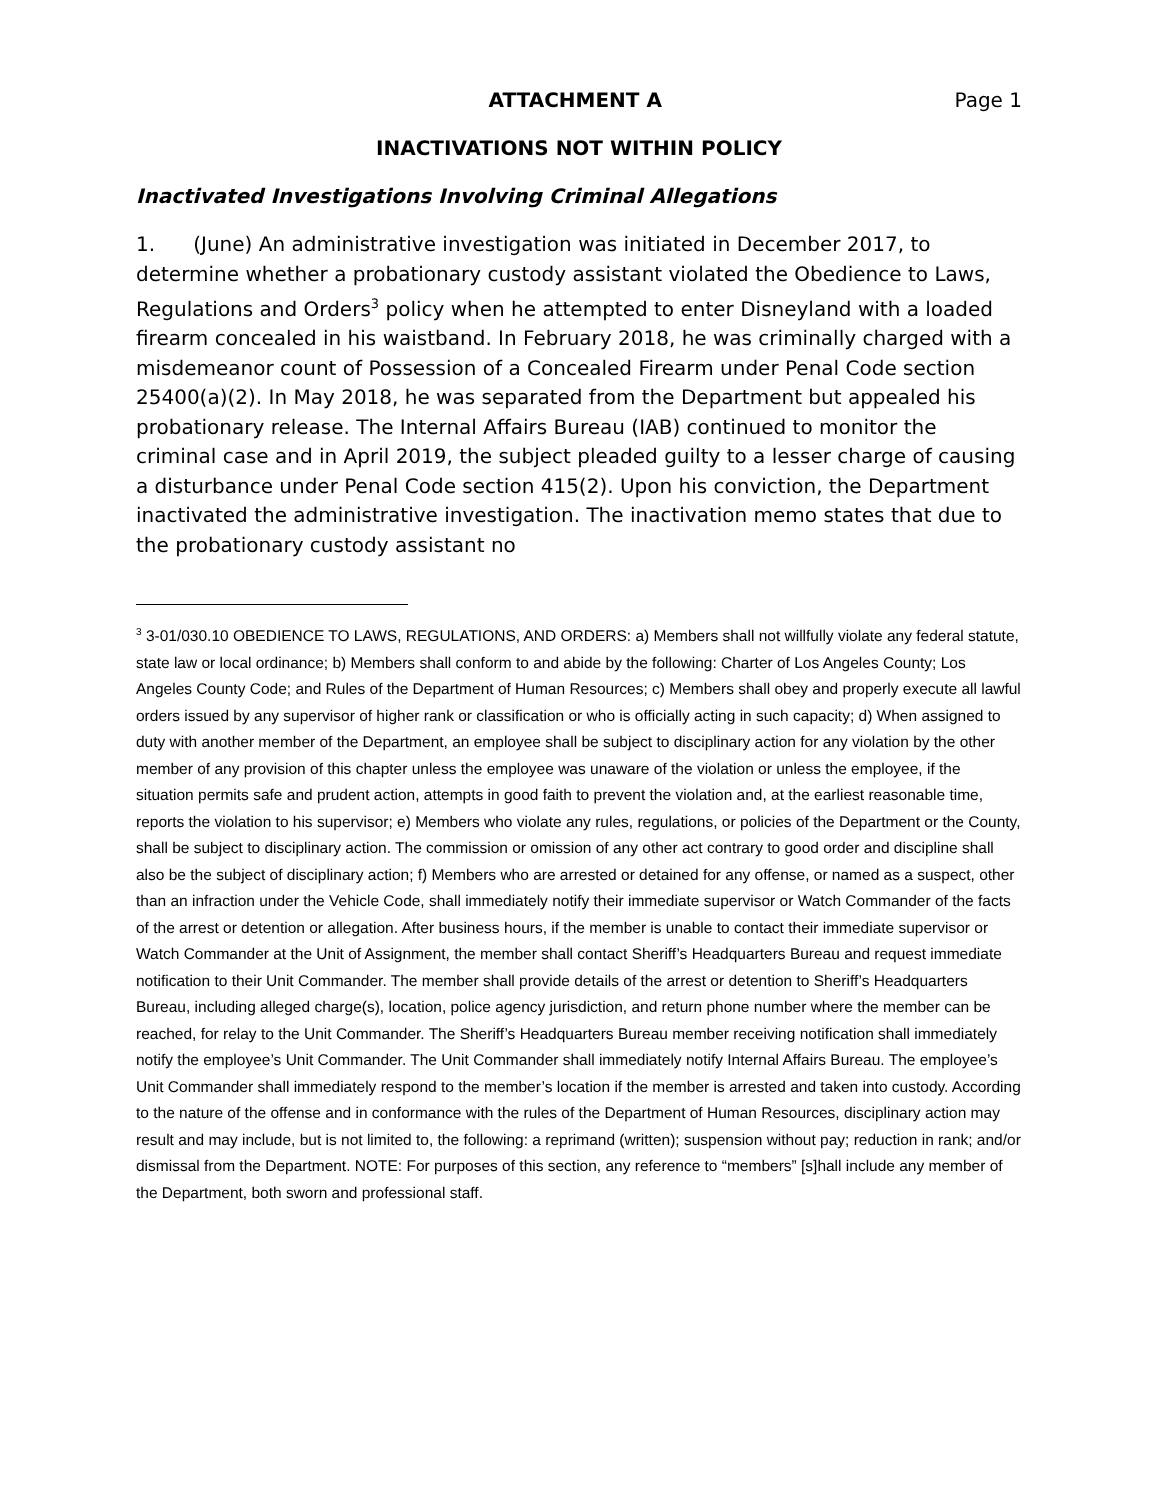ATTACHMENT A Page 1
INACTIVATIONS NOT WITHIN POLICY
Inactivated Investigations Involving Criminal Allegations
1. (June) An administrative investigation was initiated in December 2017, to determine whether a probationary custody assistant violated the Obedience to Laws, Regulations and Orders<sup>3</sup> policy when he attempted to enter Disneyland with a loaded firearm concealed in his waistband. In February 2018, he was criminally charged with a misdemeanor count of Possession of a Concealed Firearm under Penal Code section 25400(a)(2). In May 2018, he was separated from the Department but appealed his probationary release. The Internal Affairs Bureau (IAB) continued to monitor the criminal case and in April 2019, the subject pleaded guilty to a lesser charge of causing a disturbance under Penal Code section 415(2). Upon his conviction, the Department inactivated the administrative investigation. The inactivation memo states that due to the probationary custody assistant no
<sup>3</sup> 3-01/030.10 OBEDIENCE TO LAWS, REGULATIONS, AND ORDERS: a) Members shall not willfully violate any federal statute, state law or local ordinance; b) Members shall conform to and abide by the following: Charter of Los Angeles County; Los Angeles County Code; and Rules of the Department of Human Resources; c) Members shall obey and properly execute all lawful orders issued by any supervisor of higher rank or classification or who is officially acting in such capacity; d) When assigned to duty with another member of the Department, an employee shall be subject to disciplinary action for any violation by the other member of any provision of this chapter unless the employee was unaware of the violation or unless the employee, if the situation permits safe and prudent action, attempts in good faith to prevent the violation and, at the earliest reasonable time, reports the violation to his supervisor; e) Members who violate any rules, regulations, or policies of the Department or the County, shall be subject to disciplinary action. The commission or omission of any other act contrary to good order and discipline shall also be the subject of disciplinary action; f) Members who are arrested or detained for any offense, or named as a suspect, other than an infraction under the Vehicle Code, shall immediately notify their immediate supervisor or Watch Commander of the facts of the arrest or detention or allegation. After business hours, if the member is unable to contact their immediate supervisor or Watch Commander at the Unit of Assignment, the member shall contact Sheriff’s Headquarters Bureau and request immediate notification to their Unit Commander. The member shall provide details of the arrest or detention to Sheriff’s Headquarters Bureau, including alleged charge(s), location, police agency jurisdiction, and return phone number where the member can be reached, for relay to the Unit Commander. The Sheriff’s Headquarters Bureau member receiving notification shall immediately notify the employee’s Unit Commander. The Unit Commander shall immediately notify Internal Affairs Bureau. The employee’s Unit Commander shall immediately respond to the member’s location if the member is arrested and taken into custody. According to the nature of the offense and in conformance with the rules of the Department of Human Resources, disciplinary action may result and may include, but is not limited to, the following: a reprimand (written); suspension without pay; reduction in rank; and/or dismissal from the Department. NOTE: For purposes of this section, any reference to “members” [s]hall include any member of the Department, both sworn and professional staff.